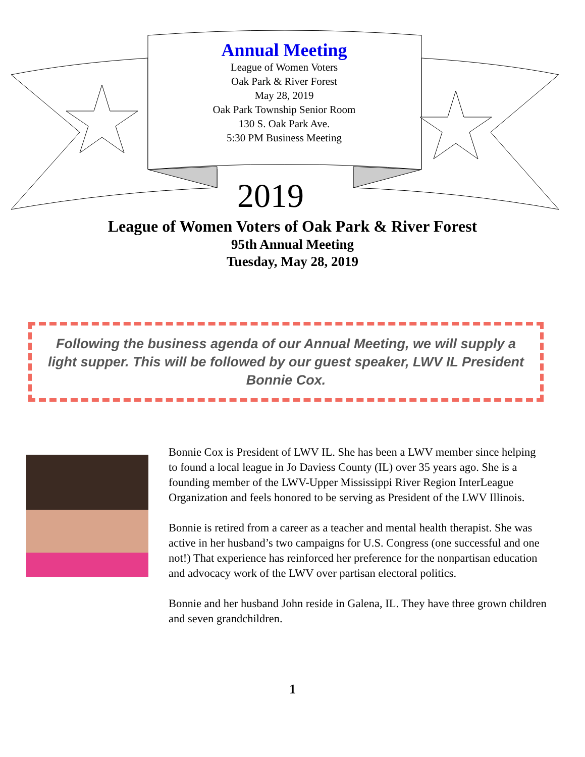Annual Meeting
League of Women Voters
Oak Park & River Forest
May 28, 2019
Oak Park Township Senior Room
130 S. Oak Park Ave.
5:30 PM Business Meeting
2019
League of Women Voters of Oak Park & River Forest
95th Annual Meeting
Tuesday, May 28, 2019
Following the business agenda of our Annual Meeting, we will supply a light supper. This will be followed by our guest speaker, LWV IL President Bonnie Cox.
Bonnie Cox is President of LWV IL. She has been a LWV member since helping to found a local league in Jo Daviess County (IL) over 35 years ago. She is a founding member of the LWV-Upper Mississippi River Region InterLeague Organization and feels honored to be serving as President of the LWV Illinois.
Bonnie is retired from a career as a teacher and mental health therapist. She was active in her husband’s two campaigns for U.S. Congress (one successful and one not!) That experience has reinforced her preference for the nonpartisan education and advocacy work of the LWV over partisan electoral politics.
Bonnie and her husband John reside in Galena, IL. They have three grown children and seven grandchildren.
1